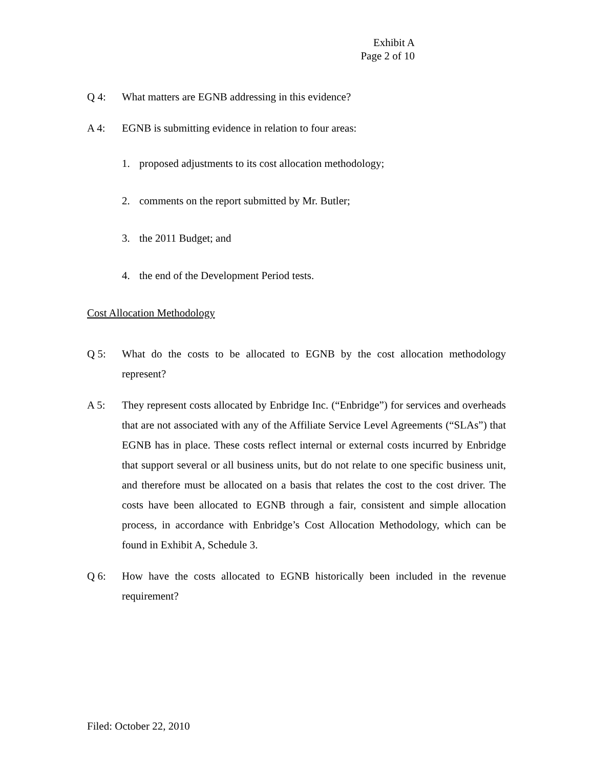Exhibit A
Page 2 of 10
Q 4: What matters are EGNB addressing in this evidence?
A 4: EGNB is submitting evidence in relation to four areas:
1. proposed adjustments to its cost allocation methodology;
2. comments on the report submitted by Mr. Butler;
3. the 2011 Budget; and
4. the end of the Development Period tests.
Cost Allocation Methodology
Q 5: What do the costs to be allocated to EGNB by the cost allocation methodology represent?
A 5: They represent costs allocated by Enbridge Inc. (“Enbridge”) for services and overheads that are not associated with any of the Affiliate Service Level Agreements (“SLAs”) that EGNB has in place. These costs reflect internal or external costs incurred by Enbridge that support several or all business units, but do not relate to one specific business unit, and therefore must be allocated on a basis that relates the cost to the cost driver. The costs have been allocated to EGNB through a fair, consistent and simple allocation process, in accordance with Enbridge’s Cost Allocation Methodology, which can be found in Exhibit A, Schedule 3.
Q 6: How have the costs allocated to EGNB historically been included in the revenue requirement?
Filed: October 22, 2010